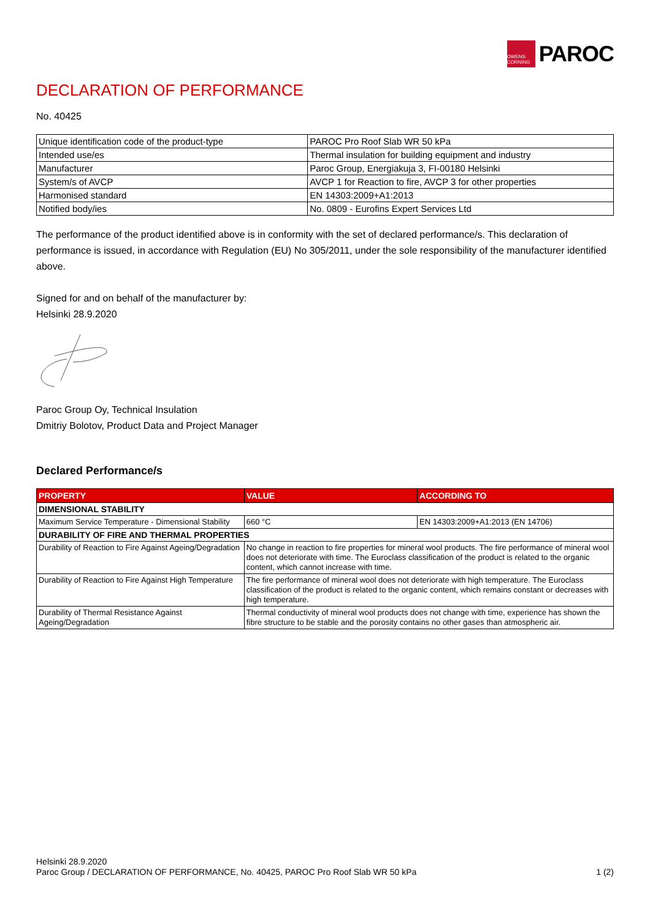OWENS CORNING
PAROC
DECLARATION OF PERFORMANCE
No. 40425
| Unique identification code of the product-type | PAROC Pro Roof Slab WR 50 kPa |
| Intended use/es | Thermal insulation for building equipment and industry |
| Manufacturer | Paroc Group, Energiakuja 3, FI-00180 Helsinki |
| System/s of AVCP | AVCP 1 for Reaction to fire, AVCP 3 for other properties |
| Harmonised standard | EN 14303:2009+A1:2013 |
| Notified body/ies | No. 0809 - Eurofins Expert Services Ltd |
The performance of the product identified above is in conformity with the set of declared performance/s. This declaration of performance is issued, in accordance with Regulation (EU) No 305/2011, under the sole responsibility of the manufacturer identified above.
Signed for and on behalf of the manufacturer by:
Helsinki 28.9.2020
Paroc Group Oy, Technical Insulation
Dmitriy Bolotov, Product Data and Project Manager
Declared Performance/s
| PROPERTY | VALUE | ACCORDING TO |
| --- | --- | --- |
| DIMENSIONAL STABILITY | | |
| Maximum Service Temperature - Dimensional Stability | 660 °C | EN 14303:2009+A1:2013 (EN 14706) |
| DURABILITY OF FIRE AND THERMAL PROPERTIES | | |
| Durability of Reaction to Fire Against Ageing/Degradation | No change in reaction to fire properties for mineral wool products. The fire performance of mineral wool does not deteriorate with time. The Euroclass classification of the product is related to the organic content, which cannot increase with time. | |
| Durability of Reaction to Fire Against High Temperature | The fire performance of mineral wool does not deteriorate with high temperature. The Euroclass classification of the product is related to the organic content, which remains constant or decreases with high temperature. | |
| Durability of Thermal Resistance Against Ageing/Degradation | Thermal conductivity of mineral wool products does not change with time, experience has shown the fibre structure to be stable and the porosity contains no other gases than atmospheric air. | |
Helsinki 28.9.2020
Paroc Group / DECLARATION OF PERFORMANCE, No. 40425, PAROC Pro Roof Slab WR 50 kPa 1 (2)